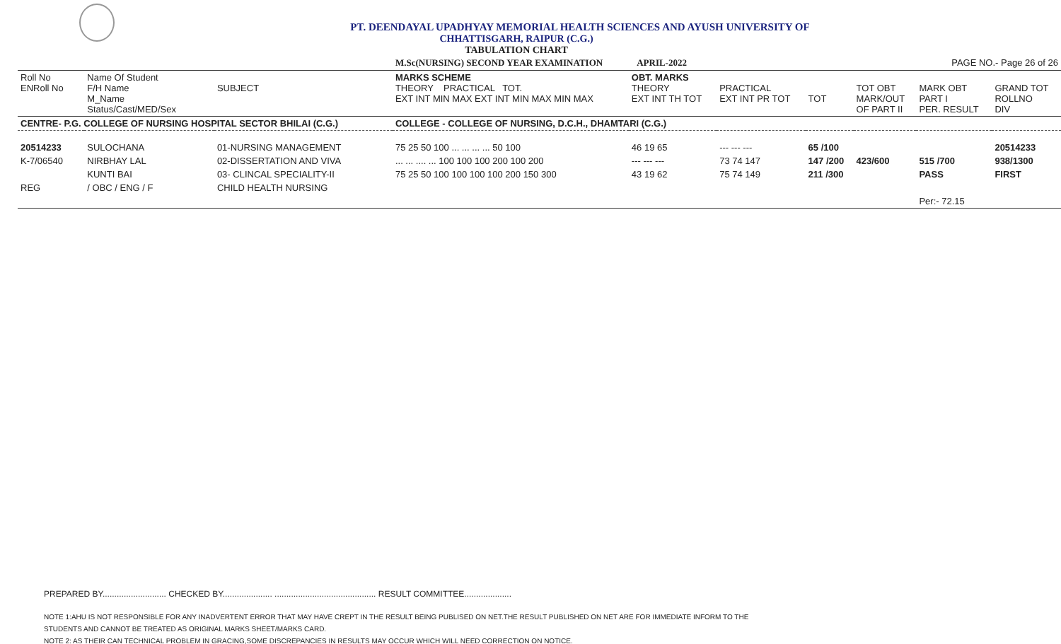PT. DEENDAYAL UPADHYAY MEMORIAL HEALTH SCIENCES AND AYUSH UNIVERSITY OF
CHHATTISGARH, RAIPUR (C.G.)
TABULATION CHART
| | | | M.Sc(NURSING) SECOND YEAR EXAMINATION APRIL-2022 | | | | PAGE NO.- Page 26 of 26 | | |
| Roll No ENRoll No | Name Of Student F/H Name M_Name Status/Cast/MED/Sex | SUBJECT | MARKS SCHEME THEORY PRACTICAL TOT. EXT INT MIN MAX EXT INT MIN MAX MIN MAX | OBT. MARKS THEORY EXT INT TH TOT | PRACTICAL EXT INT PR TOT | TOT | TOT OBT MARK/OUT OF PART II | MARK OBT PART I PER. RESULT | GRAND TOT ROLLNO DIV |
| CENTRE- P.G. COLLEGE OF NURSING HOSPITAL SECTOR BHILAI (C.G.) | | | COLLEGE - COLLEGE OF NURSING, D.C.H., DHAMTARI (C.G.) | | | | | | |
| 20514233 | SULOCHANA | 01-NURSING MANAGEMENT | 75 25 50 100 ... ... ... ... 50 100 | 46 19 65 | --- --- --- | 65 /100 | | | 20514233 |
| K-7/06540 | NIRBHAY LAL | 02-DISSERTATION AND VIVA | ... ... .... ... 100 100 100 200 100 200 | --- --- --- | 73 74 147 | 147 /200 | 423/600 | 515 /700 | 938/1300 |
| | KUNTI BAI | 03- CLINCAL SPECIALITY-II | 75 25 50 100 100 100 100 200 150 300 | 43 19 62 | 75 74 149 | 211 /300 | | PASS | FIRST |
| REG | / OBC / ENG / F | CHILD HEALTH NURSING | | | | | | | |
| | | | | | | | | Per:- 72.15 | |
PREPARED BY........................... CHECKED BY..................... ........................................... RESULT COMMITTEE....................
NOTE 1:AHU IS NOT RESPONSIBLE FOR ANY INADVERTENT ERROR THAT MAY HAVE CREPT IN THE RESULT BEING PUBLISED ON NET.THE RESULT PUBLISHED ON NET ARE FOR IMMEDIATE INFORM TO THE
STUDENTS AND CANNOT BE TREATED AS ORIGINAL MARKS SHEET/MARKS CARD.
NOTE 2: AS THEIR CAN TECHNICAL PROBLEM IN GRACING,SOME DISCREPANCIES IN RESULTS MAY OCCUR WHICH WILL NEED CORRECTION ON NOTICE.